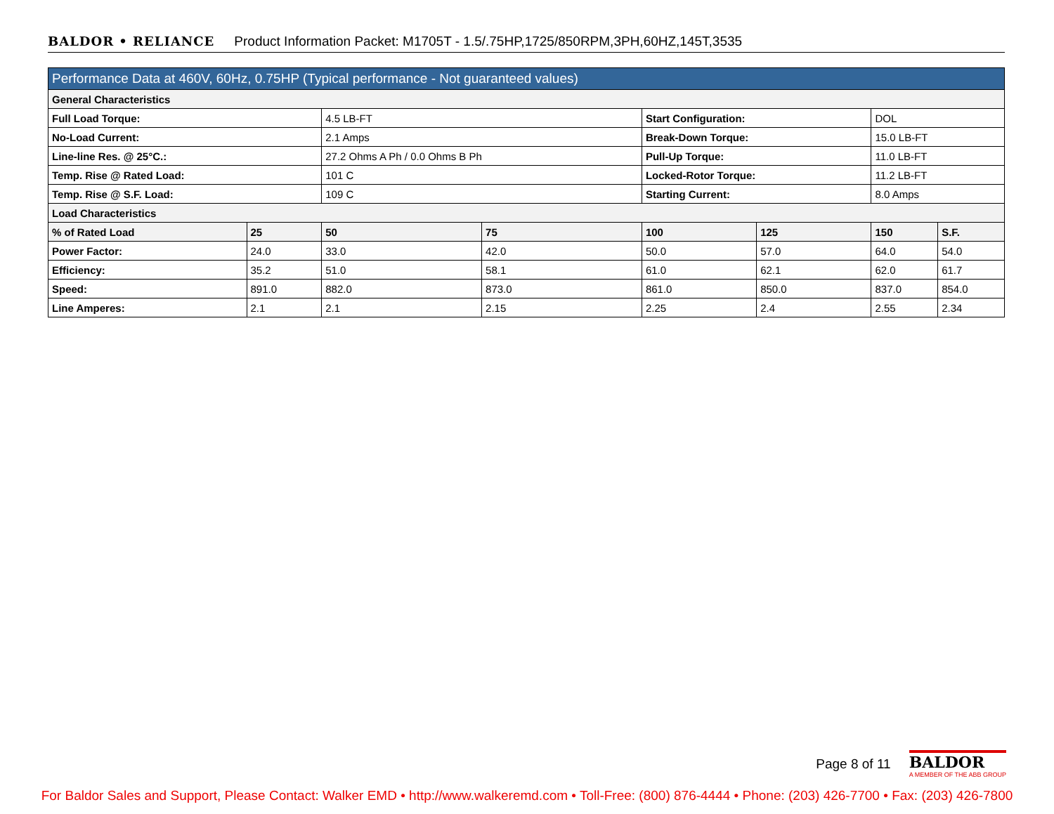BALDOR • RELIANCE Product Information Packet: M1705T - 1.5/.75HP,1725/850RPM,3PH,60HZ,145T,3535
| Performance Data at 460V, 60Hz, 0.75HP (Typical performance - Not guaranteed values) | | | | | | | |
| --- | --- | --- | --- | --- | --- | --- | --- |
| General Characteristics | | | | | | | |
| Full Load Torque: | | 4.5 LB-FT | | Start Configuration: | | DOL | |
| No-Load Current: | | 2.1 Amps | | Break-Down Torque: | | 15.0 LB-FT | |
| Line-line Res. @ 25°C.: | | 27.2 Ohms A Ph / 0.0 Ohms B Ph | | Pull-Up Torque: | | 11.0 LB-FT | |
| Temp. Rise @ Rated Load: | | 101 C | | Locked-Rotor Torque: | | 11.2 LB-FT | |
| Temp. Rise @ S.F. Load: | | 109 C | | Starting Current: | | 8.0 Amps | |
| Load Characteristics | | | | | | | |
| % of Rated Load | 25 | 50 | 75 | 100 | 125 | 150 | S.F. |
| Power Factor: | 24.0 | 33.0 | 42.0 | 50.0 | 57.0 | 64.0 | 54.0 |
| Efficiency: | 35.2 | 51.0 | 58.1 | 61.0 | 62.1 | 62.0 | 61.7 |
| Speed: | 891.0 | 882.0 | 873.0 | 861.0 | 850.0 | 837.0 | 854.0 |
| Line Amperes: | 2.1 | 2.1 | 2.15 | 2.25 | 2.4 | 2.55 | 2.34 |
Page 8 of 11
BALDOR
A MEMBER OF THE ABB GROUP
For Baldor Sales and Support, Please Contact: Walker EMD • http://www.walkeremd.com • Toll-Free: (800) 876-4444 • Phone: (203) 426-7700 • Fax: (203) 426-7800